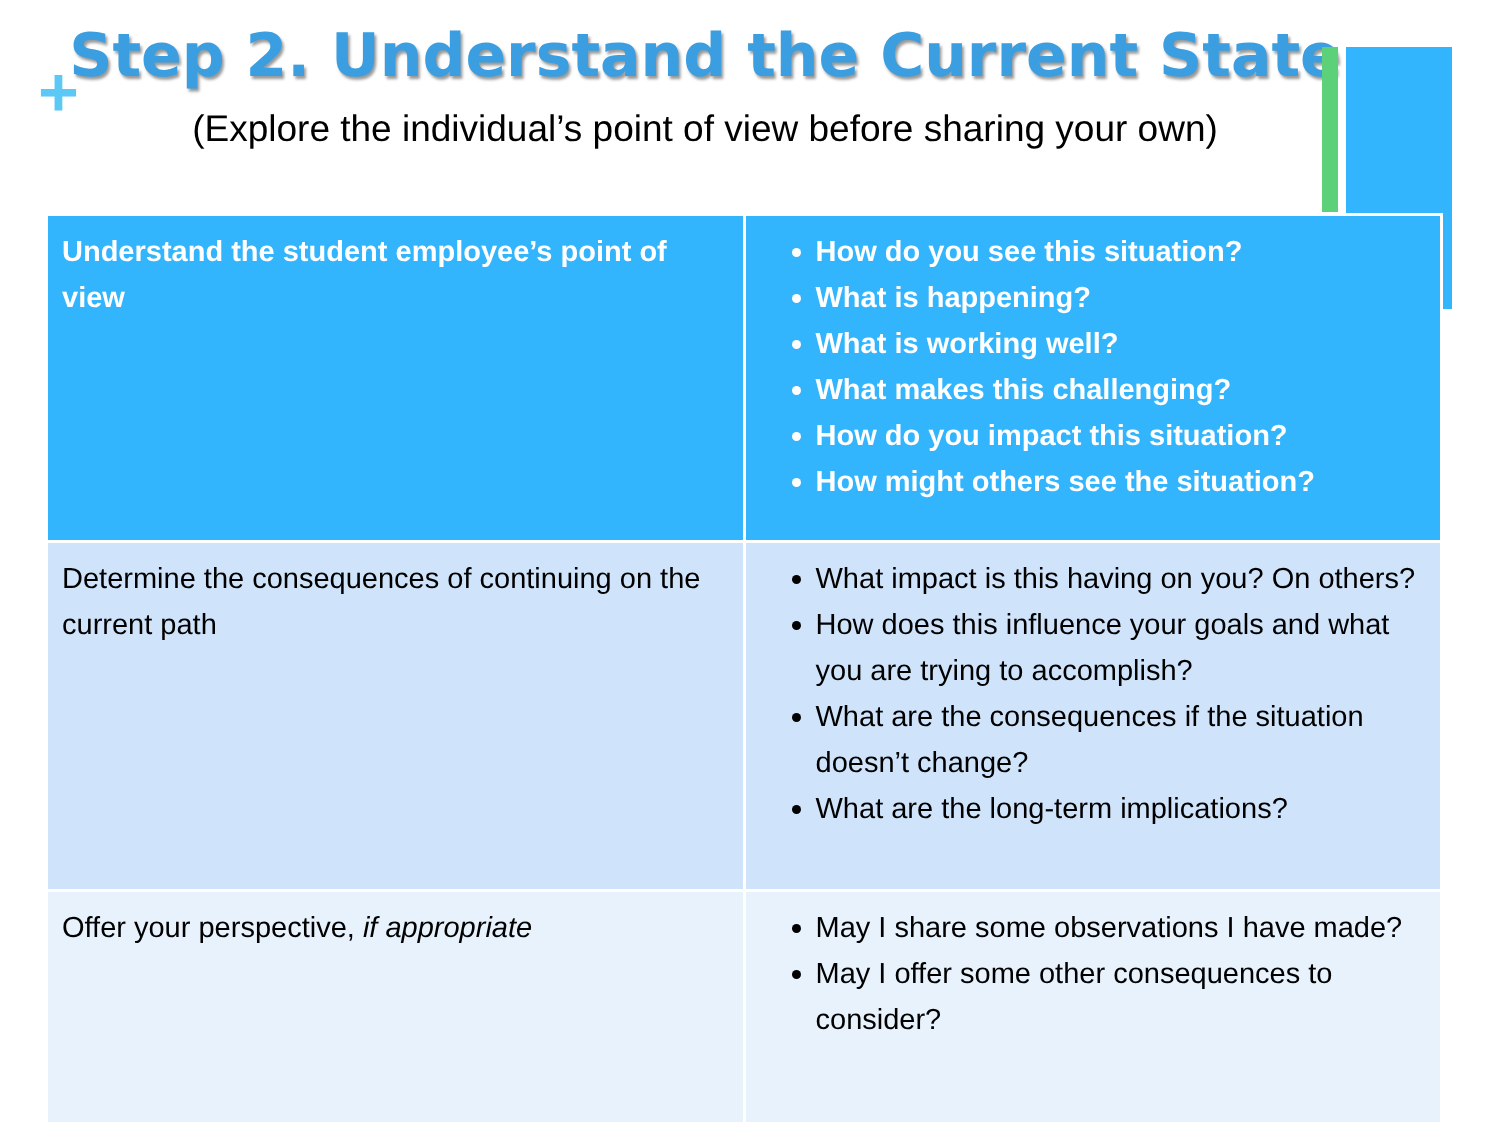+
Step 2. Understand the Current State
(Explore the individual’s point of view before sharing your own)
| Understand the student employee’s point of view | How do you see this situation? What is happening? What is working well? What makes this challenging? How do you impact this situation? How might others see the situation? |
| Determine the consequences of continuing on the current path | What impact is this having on you? On others? How does this influence your goals and what you are trying to accomplish? What are the consequences if the situation doesn’t change? What are the long-term implications? |
| Offer your perspective, if appropriate | May I share some observations I have made? May I offer some other consequences to consider? |